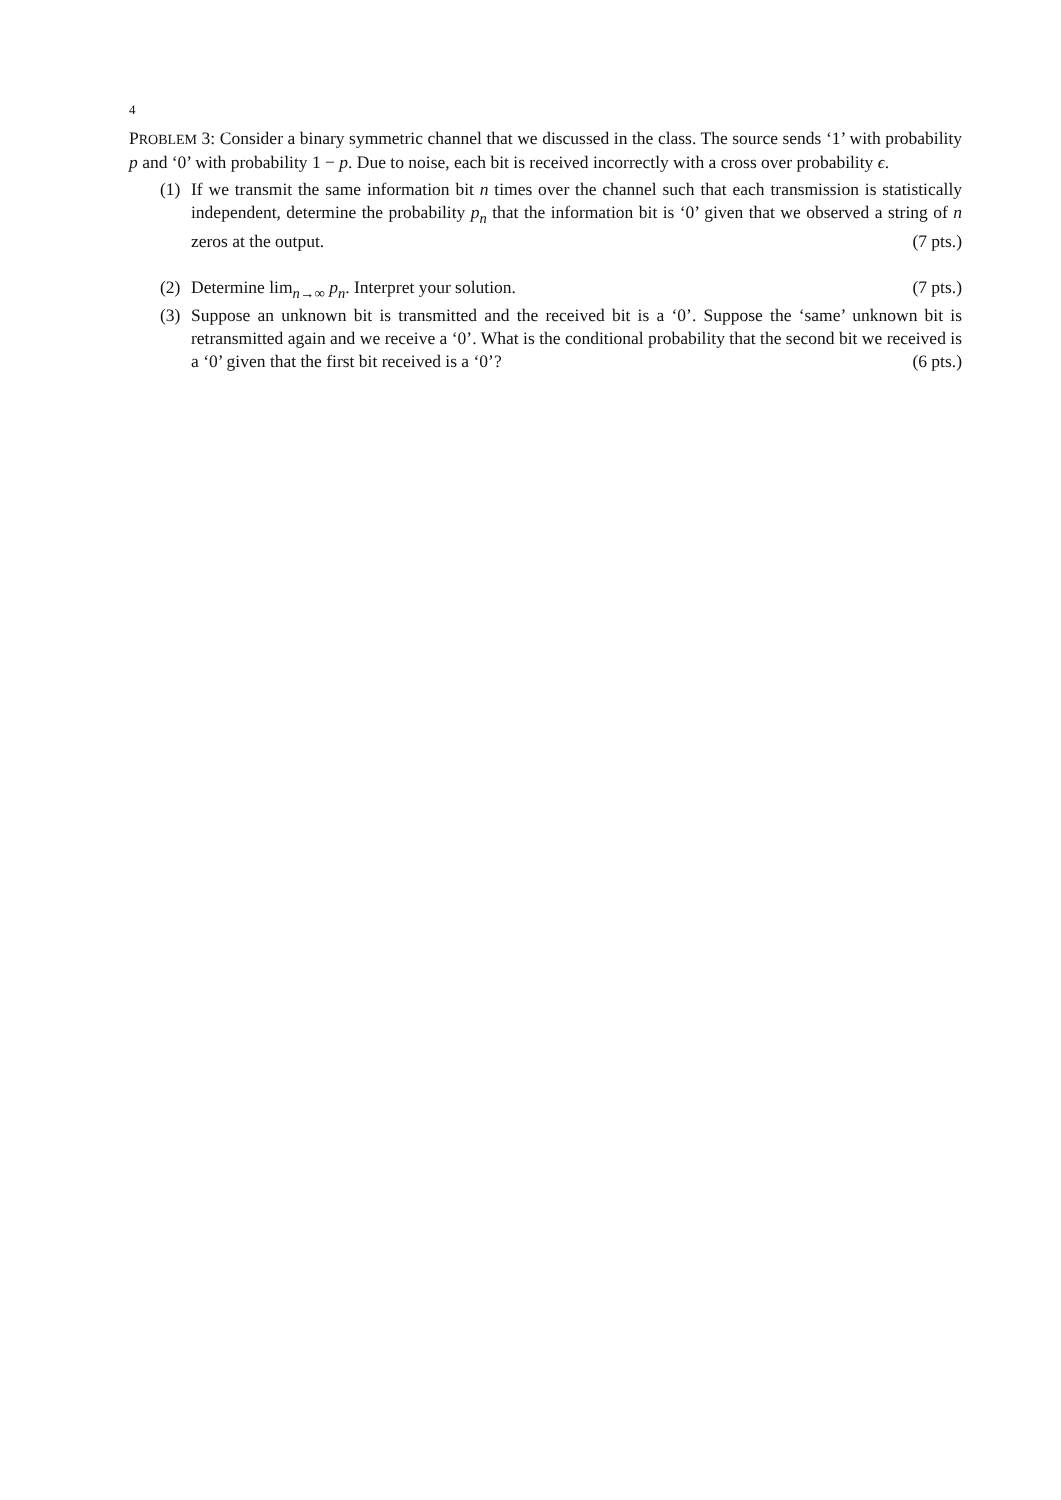4
PROBLEM 3: Consider a binary symmetric channel that we discussed in the class. The source sends ‘1’ with probability p and ‘0’ with probability 1 − p. Due to noise, each bit is received incorrectly with a cross over probability ϵ.
(1)
If we transmit the same information bit n times over the channel such that each transmission is statistically independent, determine the probability p<sub>n</sub> that the information bit is ‘0’ given that we observed a string of n zeros at the output. (7 pts.)
(2)
Determine lim<sub>n→∞</sub> p<sub>n</sub>. Interpret your solution. (7 pts.)
(3)
Suppose an unknown bit is transmitted and the received bit is a ‘0’. Suppose the ‘same’ unknown bit is retransmitted again and we receive a ‘0’. What is the conditional probability that the second bit we received is a ‘0’ given that the first bit received is a ‘0’? (6 pts.)